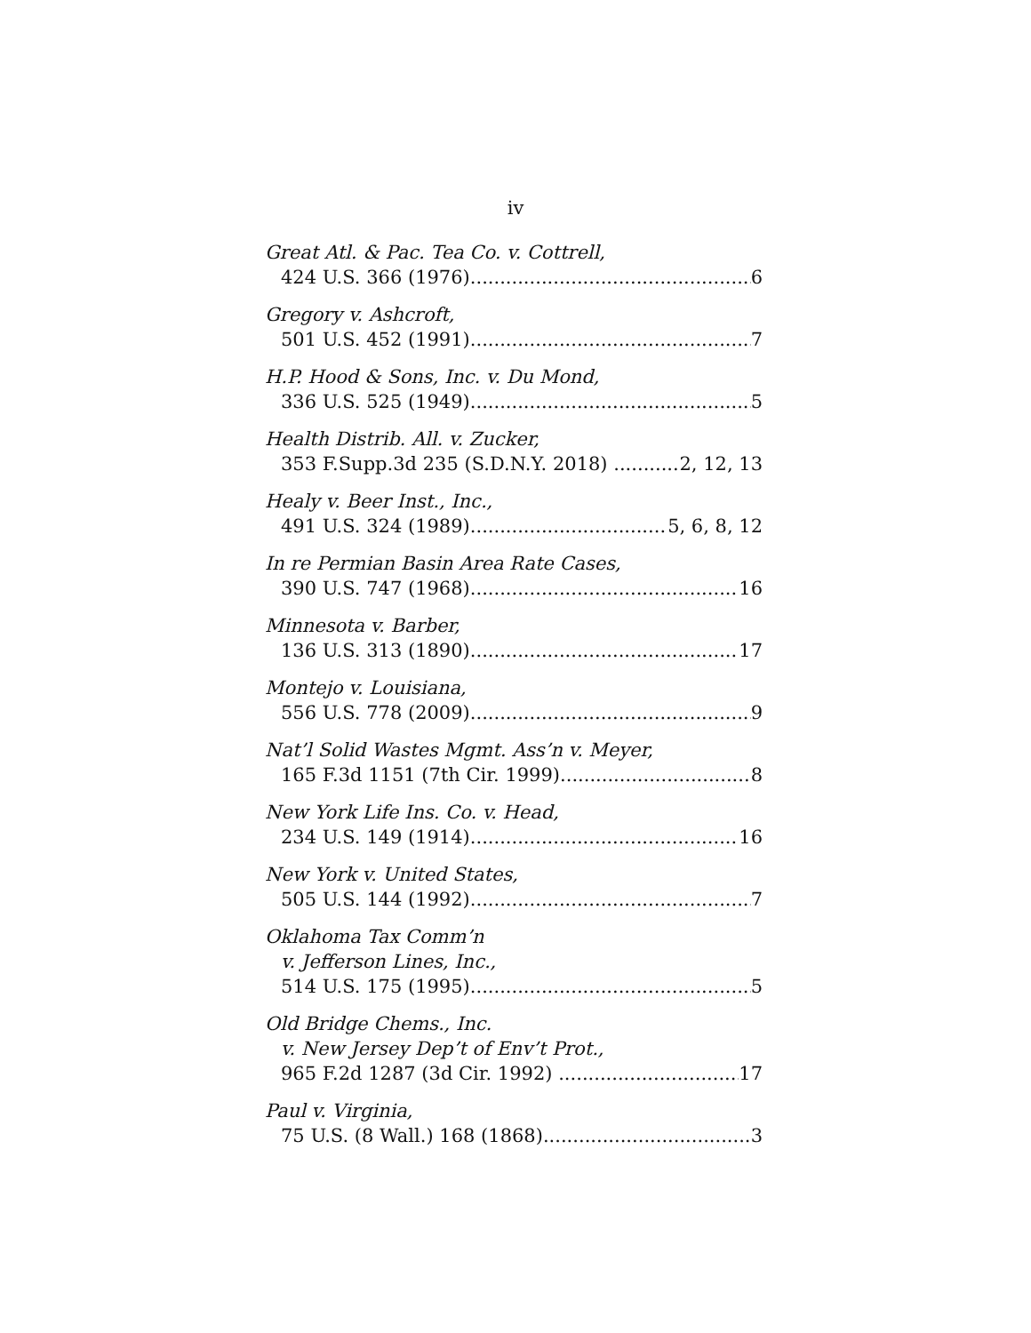iv
Great Atl. & Pac. Tea Co. v. Cottrell,
424 U.S. 366 (1976) 6
Gregory v. Ashcroft,
501 U.S. 452 (1991) 7
H.P. Hood & Sons, Inc. v. Du Mond,
336 U.S. 525 (1949) 5
Health Distrib. All. v. Zucker,
353 F.Supp.3d 235 (S.D.N.Y. 2018) 2, 12, 13
Healy v. Beer Inst., Inc.,
491 U.S. 324 (1989) 5, 6, 8, 12
In re Permian Basin Area Rate Cases,
390 U.S. 747 (1968) 16
Minnesota v. Barber,
136 U.S. 313 (1890) 17
Montejo v. Louisiana,
556 U.S. 778 (2009) 9
Nat’l Solid Wastes Mgmt. Ass’n v. Meyer,
165 F.3d 1151 (7th Cir. 1999) 8
New York Life Ins. Co. v. Head,
234 U.S. 149 (1914) 16
New York v. United States,
505 U.S. 144 (1992) 7
Oklahoma Tax Comm’n
v. Jefferson Lines, Inc.,
514 U.S. 175 (1995) 5
Old Bridge Chems., Inc.
v. New Jersey Dep’t of Env’t Prot.,
965 F.2d 1287 (3d Cir. 1992) 17
Paul v. Virginia,
75 U.S. (8 Wall.) 168 (1868) 3